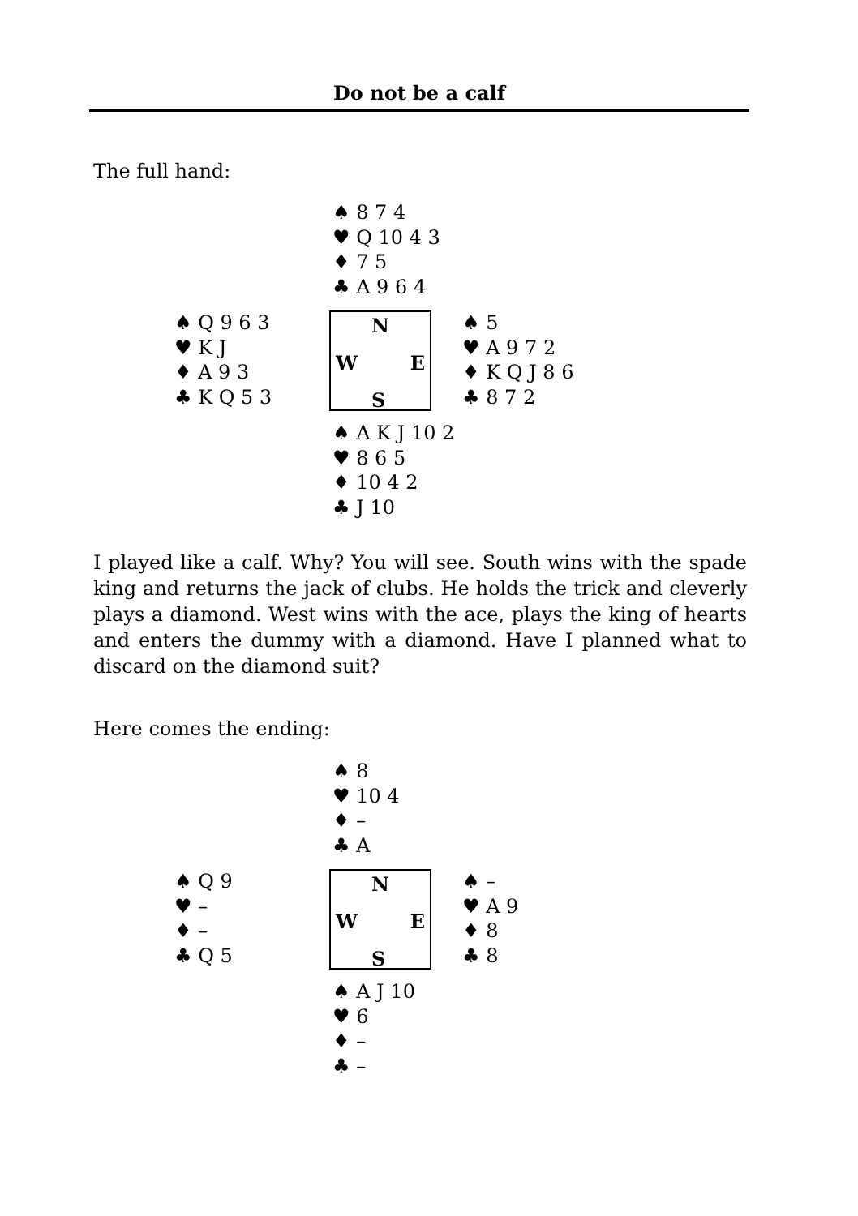Do not be a calf
The full hand:
♠ 8 7 4
♥ Q 10 4 3
♦ 7 5
♣ A 9 6 4
♠ Q 9 6 3
♥ K J
♦ A 9 3
♣ K Q 5 3
N
W E
S
♠ 5
♥ A 9 7 2
♦ K Q J 8 6
♣ 8 7 2
♠ A K J 10 2
♥ 8 6 5
♦ 10 4 2
♣ J 10
I played like a calf. Why? You will see. South wins with the spade king and returns the jack of clubs. He holds the trick and cleverly plays a diamond. West wins with the ace, plays the king of hearts and enters the dummy with a diamond. Have I planned what to discard on the diamond suit?
Here comes the ending:
♠ 8
♥ 10 4
♦ –
♣ A
♠ Q 9
♥ –
♦ –
♣ Q 5
N
W E
S
♠ –
♥ A 9
♦ 8
♣ 8
♠ A J 10
♥ 6
♦ –
♣ –